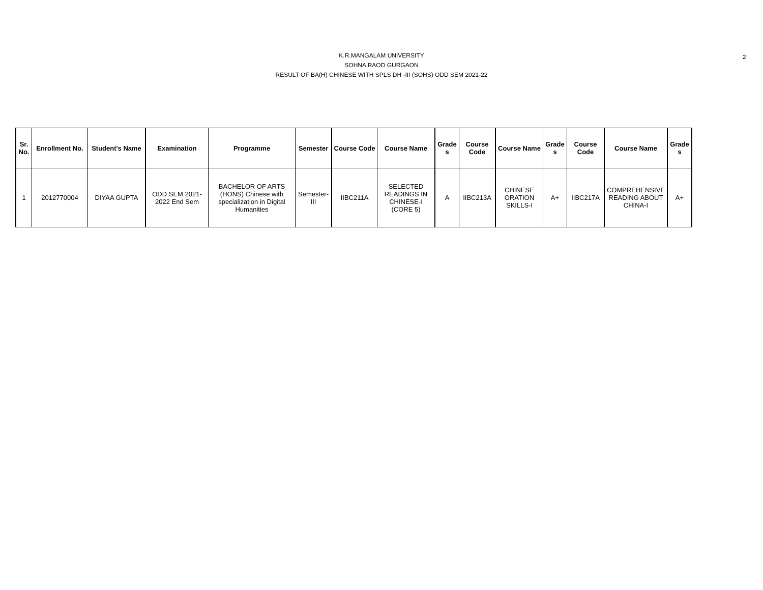2
K.R.MANGALAM UNIVERSITY
SOHNA RAOD GURGAON
RESULT OF BA(H) CHINESE WITH SPLS DH -III (SOHS) ODD SEM 2021-22
| Sr. No. | Enrollment No. | Student's Name | Examination | Programme | Semester | Course Code | Course Name | Grade s | Course Code | Course Name | Grade s | Course Code | Course Name | Grade s |
| --- | --- | --- | --- | --- | --- | --- | --- | --- | --- | --- | --- | --- | --- | --- |
| 1 | 2012770004 | DIYAA GUPTA | ODD SEM 2021-2022 End Sem | BACHELOR OF ARTS (HONS) Chinese with specialization in Digital Humanities | Semester-III | IIBC211A | SELECTED READINGS IN CHINESE-I (CORE 5) | A | IIBC213A | CHINESE ORATION SKILLS-I | A+ | IIBC217A | COMPREHENSIVE READING ABOUT CHINA-I | A+ |